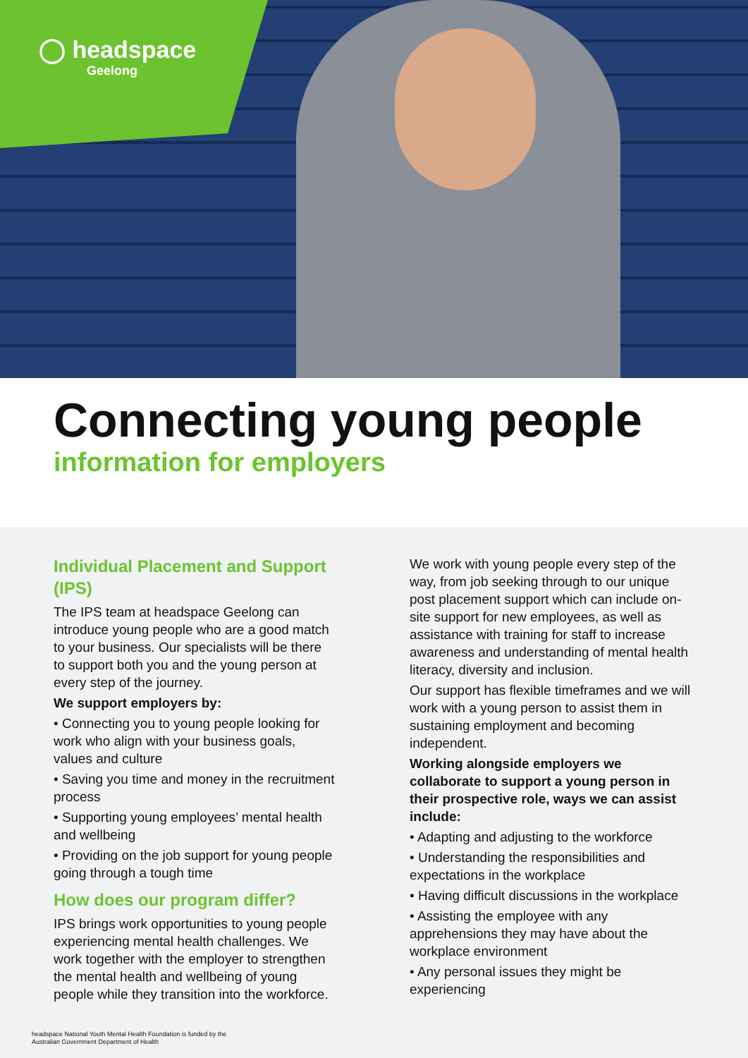◯ headspace
Geelong
Connecting young people
information for employers
Individual Placement and Support (IPS)
The IPS team at headspace Geelong can introduce young people who are a good match to your business. Our specialists will be there to support both you and the young person at every step of the journey.
We support employers by:
• Connecting you to young people looking for work who align with your business goals, values and culture
• Saving you time and money in the recruitment process
• Supporting young employees’ mental health and wellbeing
• Providing on the job support for young people going through a tough time
How does our program differ?
IPS brings work opportunities to young people experiencing mental health challenges. We work together with the employer to strengthen the mental health and wellbeing of young people while they transition into the workforce.
We work with young people every step of the way, from job seeking through to our unique post placement support which can include on-site support for new employees, as well as assistance with training for staff to increase awareness and understanding of mental health literacy, diversity and inclusion.
Our support has flexible timeframes and we will work with a young person to assist them in sustaining employment and becoming independent.
Working alongside employers we collaborate to support a young person in their prospective role, ways we can assist include:
• Adapting and adjusting to the workforce
• Understanding the responsibilities and expectations in the workplace
• Having difficult discussions in the workplace
• Assisting the employee with any apprehensions they may have about the workplace environment
• Any personal issues they might be experiencing
headspace National Youth Mental Health Foundation is funded by the
Australian Government Department of Health